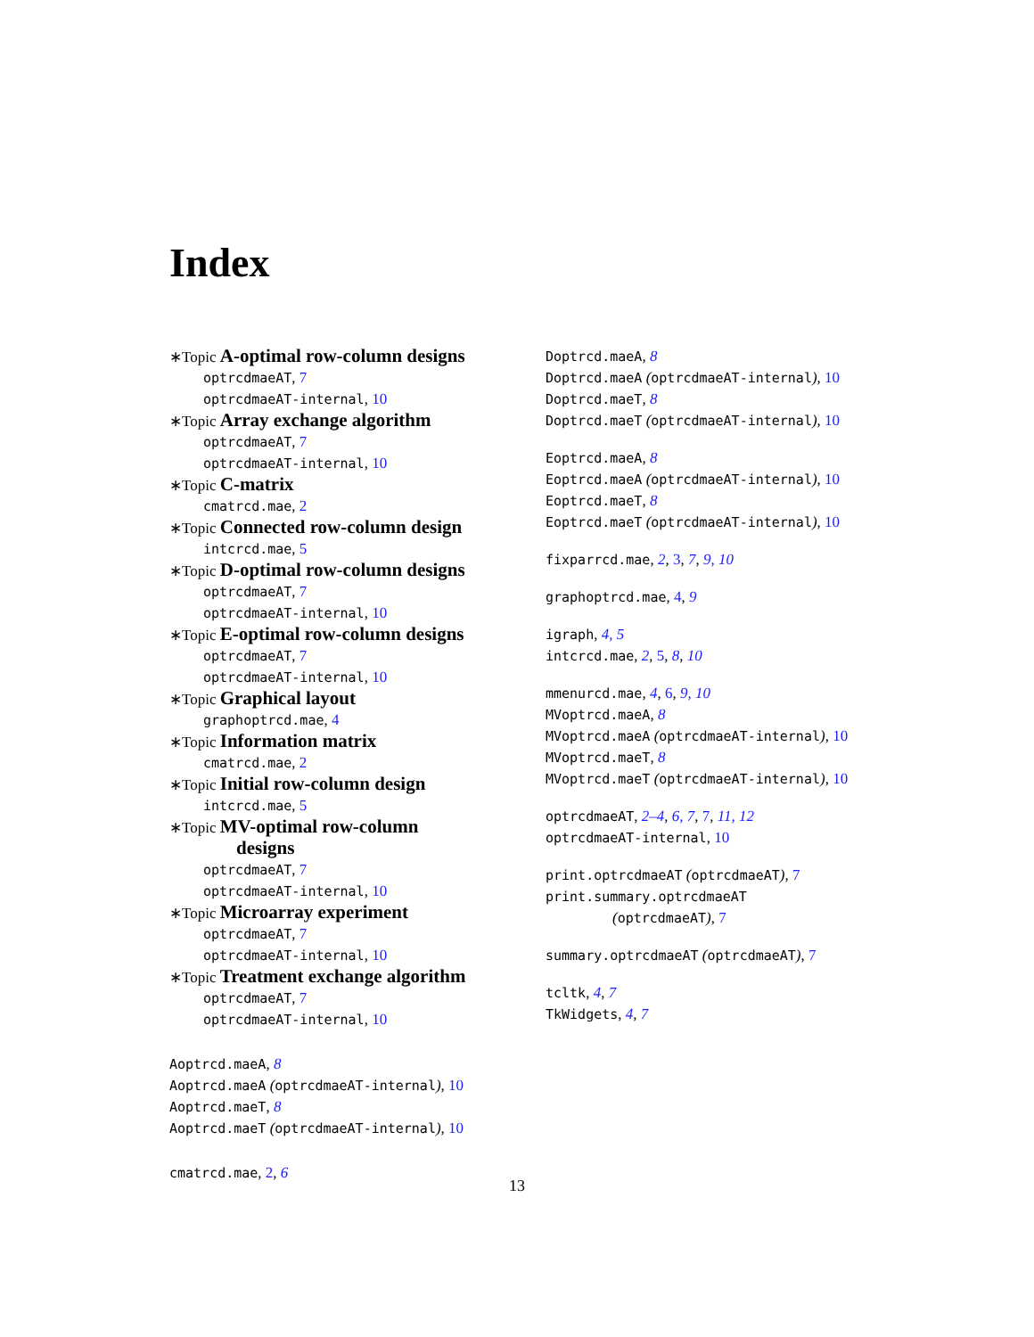Index
∗Topic A-optimal row-column designs
optrcdmaeAT, 7
optrcdmaeAT-internal, 10
∗Topic Array exchange algorithm
optrcdmaeAT, 7
optrcdmaeAT-internal, 10
∗Topic C-matrix
cmatrcd.mae, 2
∗Topic Connected row-column design
intcrcd.mae, 5
∗Topic D-optimal row-column designs
optrcdmaeAT, 7
optrcdmaeAT-internal, 10
∗Topic E-optimal row-column designs
optrcdmaeAT, 7
optrcdmaeAT-internal, 10
∗Topic Graphical layout
graphoptrcd.mae, 4
∗Topic Information matrix
cmatrcd.mae, 2
∗Topic Initial row-column design
intcrcd.mae, 5
∗Topic MV-optimal row-column
designs
optrcdmaeAT, 7
optrcdmaeAT-internal, 10
∗Topic Microarray experiment
optrcdmaeAT, 7
optrcdmaeAT-internal, 10
∗Topic Treatment exchange algorithm
optrcdmaeAT, 7
optrcdmaeAT-internal, 10
Aoptrcd.maeA, 8
Aoptrcd.maeA (optrcdmaeAT-internal), 10
Aoptrcd.maeT, 8
Aoptrcd.maeT (optrcdmaeAT-internal), 10
cmatrcd.mae, 2, 6
Doptrcd.maeA, 8
Doptrcd.maeA (optrcdmaeAT-internal), 10
Doptrcd.maeT, 8
Doptrcd.maeT (optrcdmaeAT-internal), 10
Eoptrcd.maeA, 8
Eoptrcd.maeA (optrcdmaeAT-internal), 10
Eoptrcd.maeT, 8
Eoptrcd.maeT (optrcdmaeAT-internal), 10
fixparrcd.mae, 2, 3, 7, 9, 10
graphoptrcd.mae, 4, 9
igraph, 4, 5
intcrcd.mae, 2, 5, 8, 10
mmenurcd.mae, 4, 6, 9, 10
MVoptrcd.maeA, 8
MVoptrcd.maeA (optrcdmaeAT-internal), 10
MVoptrcd.maeT, 8
MVoptrcd.maeT (optrcdmaeAT-internal), 10
optrcdmaeAT, 2–4, 6, 7, 7, 11, 12
optrcdmaeAT-internal, 10
print.optrcdmaeAT (optrcdmaeAT), 7
print.summary.optrcdmaeAT
(optrcdmaeAT), 7
summary.optrcdmaeAT (optrcdmaeAT), 7
tcltk, 4, 7
TkWidgets, 4, 7
13